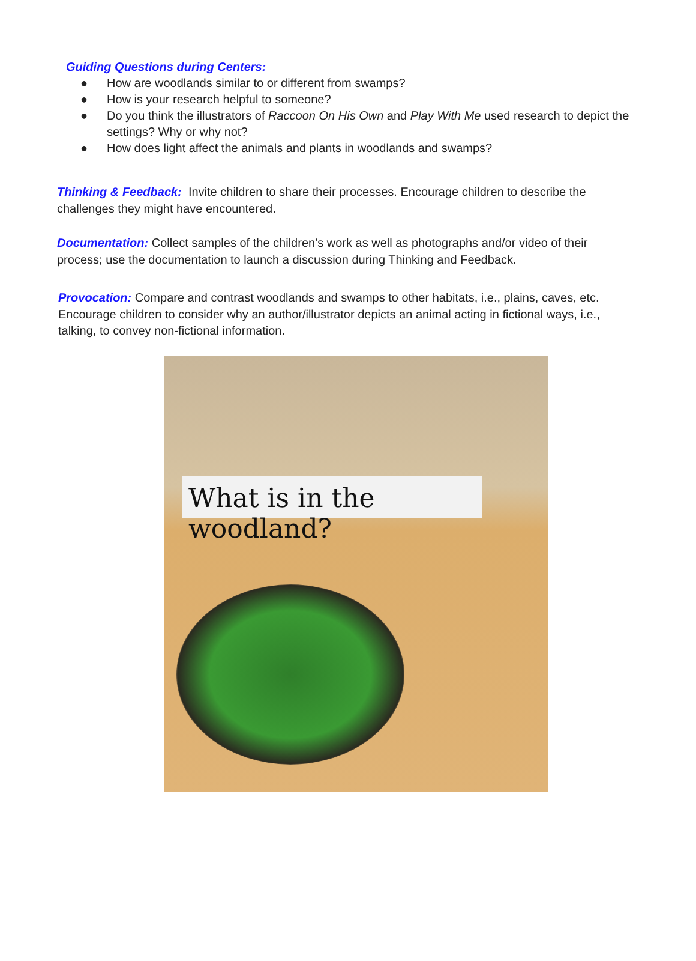Guiding Questions during Centers:
● How are woodlands similar to or different from swamps?
● How is your research helpful to someone?
● Do you think the illustrators of Raccoon On His Own and Play With Me used research to depict the settings? Why or why not?
● How does light affect the animals and plants in woodlands and swamps?
Thinking & Feedback: Invite children to share their processes. Encourage children to describe the challenges they might have encountered.
Documentation: Collect samples of the children’s work as well as photographs and/or video of their process; use the documentation to launch a discussion during Thinking and Feedback.
Provocation: Compare and contrast woodlands and swamps to other habitats, i.e., plains, caves, etc. Encourage children to consider why an author/illustrator depicts an animal acting in fictional ways, i.e., talking, to convey non-fictional information.
What is in the woodland?